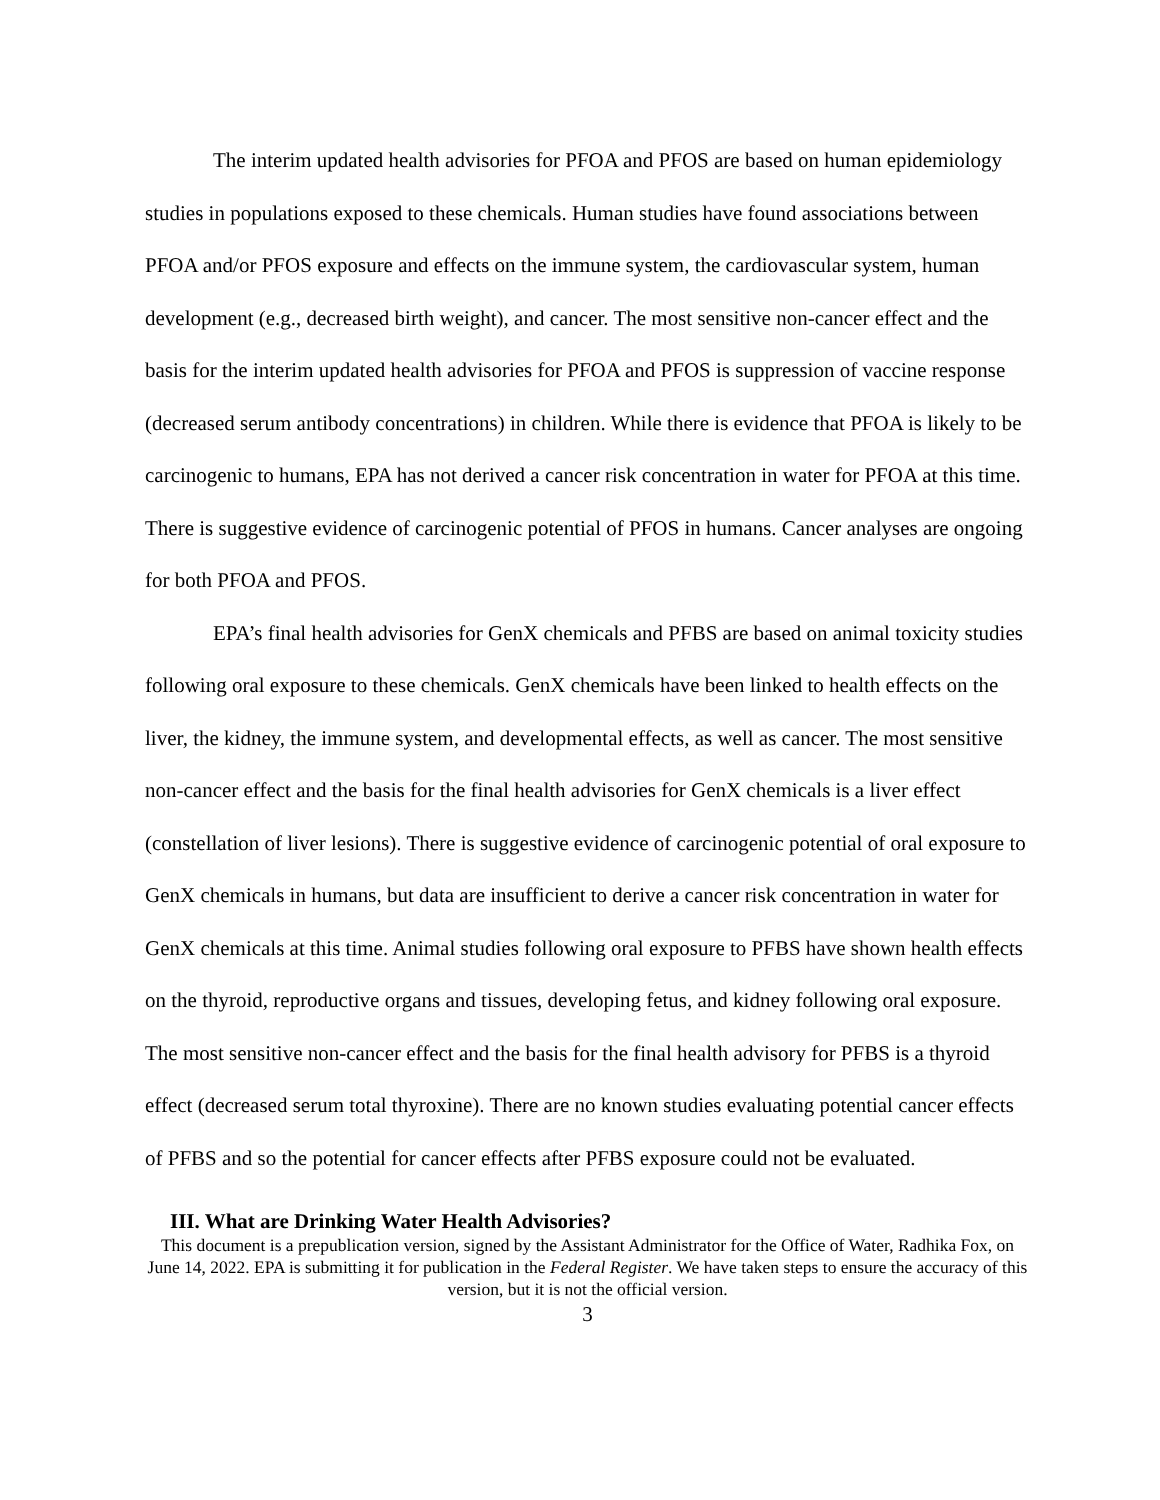The interim updated health advisories for PFOA and PFOS are based on human epidemiology studies in populations exposed to these chemicals. Human studies have found associations between PFOA and/or PFOS exposure and effects on the immune system, the cardiovascular system, human development (e.g., decreased birth weight), and cancer. The most sensitive non-cancer effect and the basis for the interim updated health advisories for PFOA and PFOS is suppression of vaccine response (decreased serum antibody concentrations) in children. While there is evidence that PFOA is likely to be carcinogenic to humans, EPA has not derived a cancer risk concentration in water for PFOA at this time. There is suggestive evidence of carcinogenic potential of PFOS in humans. Cancer analyses are ongoing for both PFOA and PFOS.
EPA’s final health advisories for GenX chemicals and PFBS are based on animal toxicity studies following oral exposure to these chemicals. GenX chemicals have been linked to health effects on the liver, the kidney, the immune system, and developmental effects, as well as cancer. The most sensitive non-cancer effect and the basis for the final health advisories for GenX chemicals is a liver effect (constellation of liver lesions). There is suggestive evidence of carcinogenic potential of oral exposure to GenX chemicals in humans, but data are insufficient to derive a cancer risk concentration in water for GenX chemicals at this time. Animal studies following oral exposure to PFBS have shown health effects on the thyroid, reproductive organs and tissues, developing fetus, and kidney following oral exposure. The most sensitive non-cancer effect and the basis for the final health advisory for PFBS is a thyroid effect (decreased serum total thyroxine). There are no known studies evaluating potential cancer effects of PFBS and so the potential for cancer effects after PFBS exposure could not be evaluated.
III. What are Drinking Water Health Advisories?
This document is a prepublication version, signed by the Assistant Administrator for the Office of Water, Radhika Fox, on June 14, 2022. EPA is submitting it for publication in the Federal Register. We have taken steps to ensure the accuracy of this version, but it is not the official version.
3